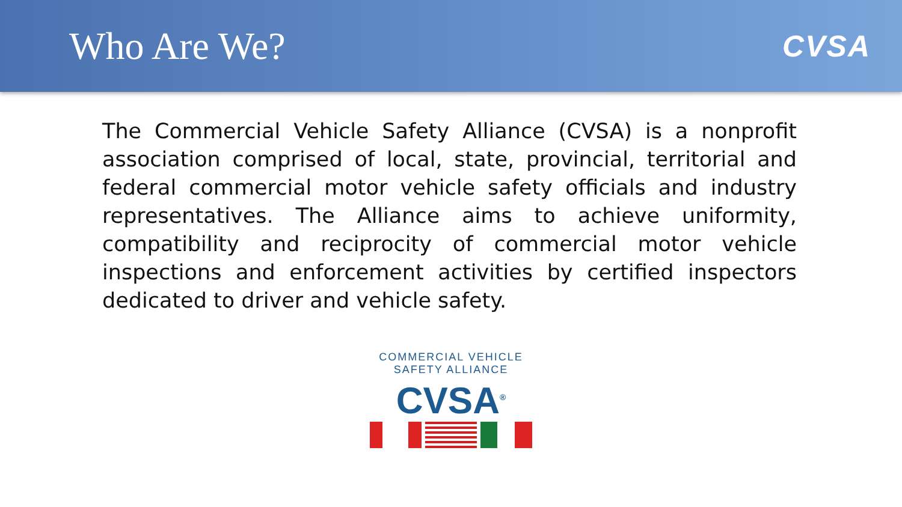Who Are We?
CVSA
The Commercial Vehicle Safety Alliance (CVSA) is a nonprofit association comprised of local, state, provincial, territorial and federal commercial motor vehicle safety officials and industry representatives. The Alliance aims to achieve uniformity, compatibility and reciprocity of commercial motor vehicle inspections and enforcement activities by certified inspectors dedicated to driver and vehicle safety.
COMMERCIAL VEHICLE SAFETY ALLIANCE
CVSA<sup>®</sup>